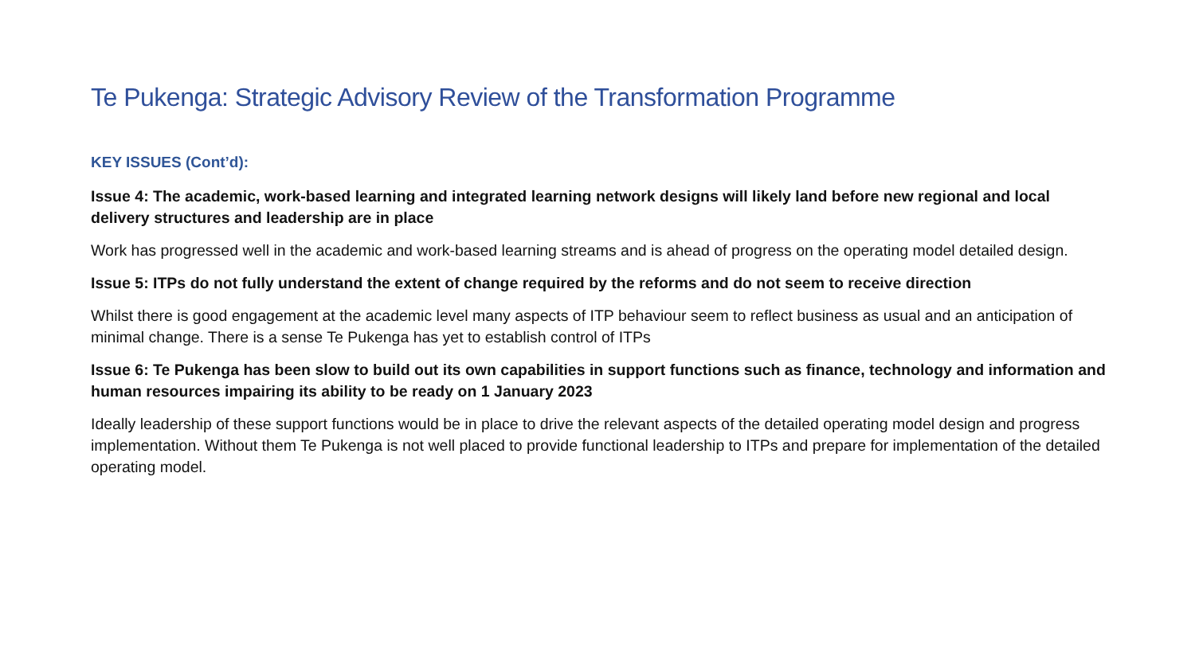Te Pukenga: Strategic Advisory Review of the Transformation Programme
KEY ISSUES (Cont’d):
Issue 4: The academic, work-based learning and integrated learning network designs will likely land before new regional and local delivery structures and leadership are in place
Work has progressed well in the academic and work-based learning streams and is ahead of progress on the operating model detailed design.
Issue 5: ITPs do not fully understand the extent of change required by the reforms and do not seem to receive direction
Whilst there is good engagement at the academic level many aspects of ITP behaviour seem to reflect business as usual and an anticipation of minimal change. There is a sense Te Pukenga has yet to establish control of ITPs
Issue 6: Te Pukenga has been slow to build out its own capabilities in support functions such as finance, technology and information and human resources impairing its ability to be ready on 1 January 2023
Ideally leadership of these support functions would be in place to drive the relevant aspects of the detailed operating model design and progress implementation. Without them Te Pukenga is not well placed to provide functional leadership to ITPs and prepare for implementation of the detailed operating model.